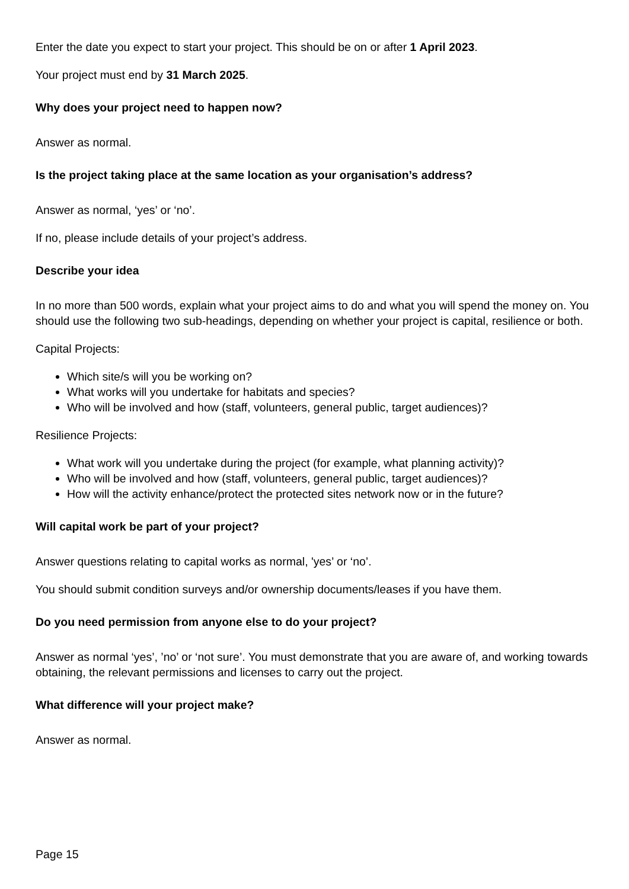Enter the date you expect to start your project. This should be on or after 1 April 2023.
Your project must end by 31 March 2025.
Why does your project need to happen now?
Answer as normal.
Is the project taking place at the same location as your organisation’s address?
Answer as normal, ‘yes’ or ‘no’.
If no, please include details of your project’s address.
Describe your idea
In no more than 500 words, explain what your project aims to do and what you will spend the money on. You should use the following two sub-headings, depending on whether your project is capital, resilience or both.
Capital Projects:
Which site/s will you be working on?
What works will you undertake for habitats and species?
Who will be involved and how (staff, volunteers, general public, target audiences)?
Resilience Projects:
What work will you undertake during the project (for example, what planning activity)?
Who will be involved and how (staff, volunteers, general public, target audiences)?
How will the activity enhance/protect the protected sites network now or in the future?
Will capital work be part of your project?
Answer questions relating to capital works as normal, 'yes’ or ‘no’.
You should submit condition surveys and/or ownership documents/leases if you have them.
Do you need permission from anyone else to do your project?
Answer as normal ‘yes’, ’no’ or ‘not sure’. You must demonstrate that you are aware of, and working towards obtaining, the relevant permissions and licenses to carry out the project.
What difference will your project make?
Answer as normal.
Page 15